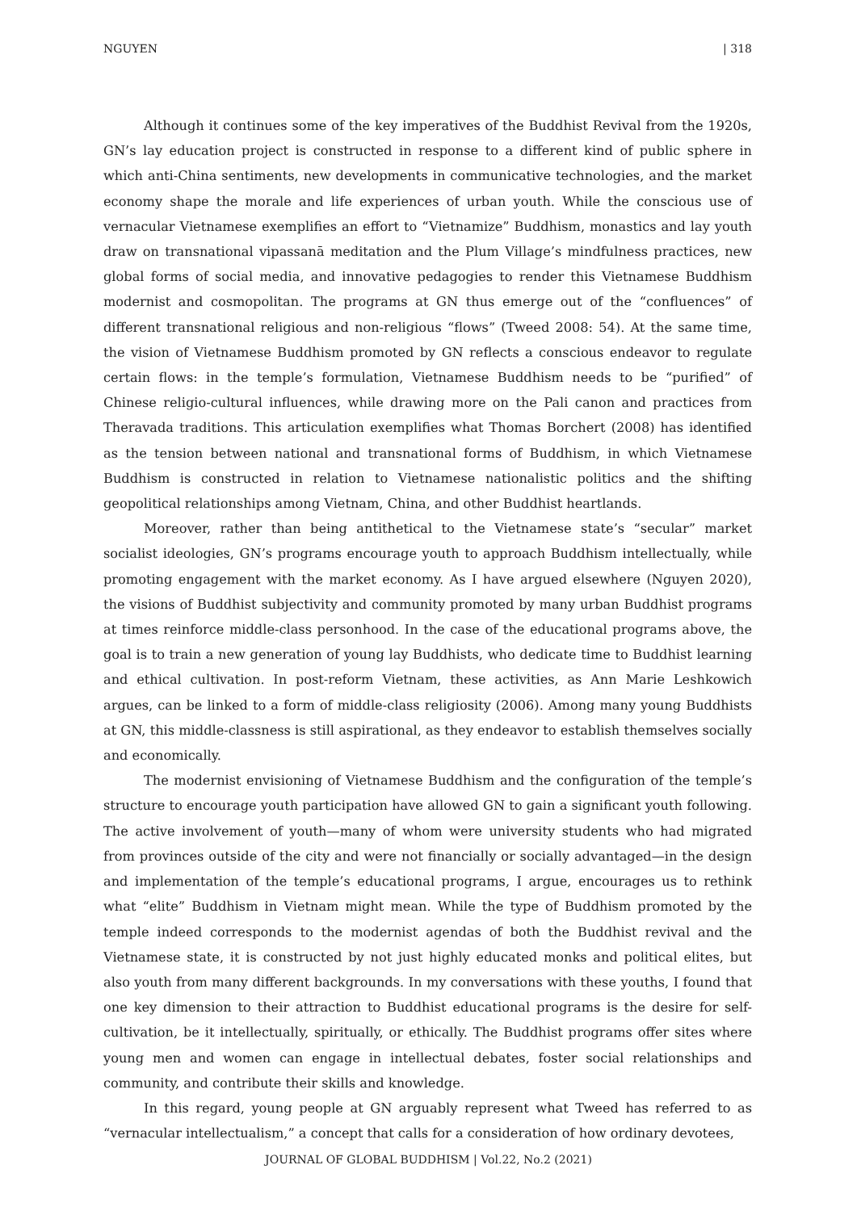NGUYEN | 318
Although it continues some of the key imperatives of the Buddhist Revival from the 1920s, GN’s lay education project is constructed in response to a different kind of public sphere in which anti-China sentiments, new developments in communicative technologies, and the market economy shape the morale and life experiences of urban youth. While the conscious use of vernacular Vietnamese exemplifies an effort to “Vietnamize” Buddhism, monastics and lay youth draw on transnational vipassanā meditation and the Plum Village’s mindfulness practices, new global forms of social media, and innovative pedagogies to render this Vietnamese Buddhism modernist and cosmopolitan. The programs at GN thus emerge out of the “confluences” of different transnational religious and non-religious “flows” (Tweed 2008: 54). At the same time, the vision of Vietnamese Buddhism promoted by GN reflects a conscious endeavor to regulate certain flows: in the temple’s formulation, Vietnamese Buddhism needs to be “purified” of Chinese religio-cultural influences, while drawing more on the Pali canon and practices from Theravada traditions. This articulation exemplifies what Thomas Borchert (2008) has identified as the tension between national and transnational forms of Buddhism, in which Vietnamese Buddhism is constructed in relation to Vietnamese nationalistic politics and the shifting geopolitical relationships among Vietnam, China, and other Buddhist heartlands.
Moreover, rather than being antithetical to the Vietnamese state’s “secular” market socialist ideologies, GN’s programs encourage youth to approach Buddhism intellectually, while promoting engagement with the market economy. As I have argued elsewhere (Nguyen 2020), the visions of Buddhist subjectivity and community promoted by many urban Buddhist programs at times reinforce middle-class personhood. In the case of the educational programs above, the goal is to train a new generation of young lay Buddhists, who dedicate time to Buddhist learning and ethical cultivation. In post-reform Vietnam, these activities, as Ann Marie Leshkowich argues, can be linked to a form of middle-class religiosity (2006). Among many young Buddhists at GN, this middle-classness is still aspirational, as they endeavor to establish themselves socially and economically.
The modernist envisioning of Vietnamese Buddhism and the configuration of the temple’s structure to encourage youth participation have allowed GN to gain a significant youth following. The active involvement of youth—many of whom were university students who had migrated from provinces outside of the city and were not financially or socially advantaged—in the design and implementation of the temple’s educational programs, I argue, encourages us to rethink what “elite” Buddhism in Vietnam might mean. While the type of Buddhism promoted by the temple indeed corresponds to the modernist agendas of both the Buddhist revival and the Vietnamese state, it is constructed by not just highly educated monks and political elites, but also youth from many different backgrounds. In my conversations with these youths, I found that one key dimension to their attraction to Buddhist educational programs is the desire for self-cultivation, be it intellectually, spiritually, or ethically. The Buddhist programs offer sites where young men and women can engage in intellectual debates, foster social relationships and community, and contribute their skills and knowledge.
In this regard, young people at GN arguably represent what Tweed has referred to as “vernacular intellectualism,” a concept that calls for a consideration of how ordinary devotees,
JOURNAL OF GLOBAL BUDDHISM | Vol.22, No.2 (2021)